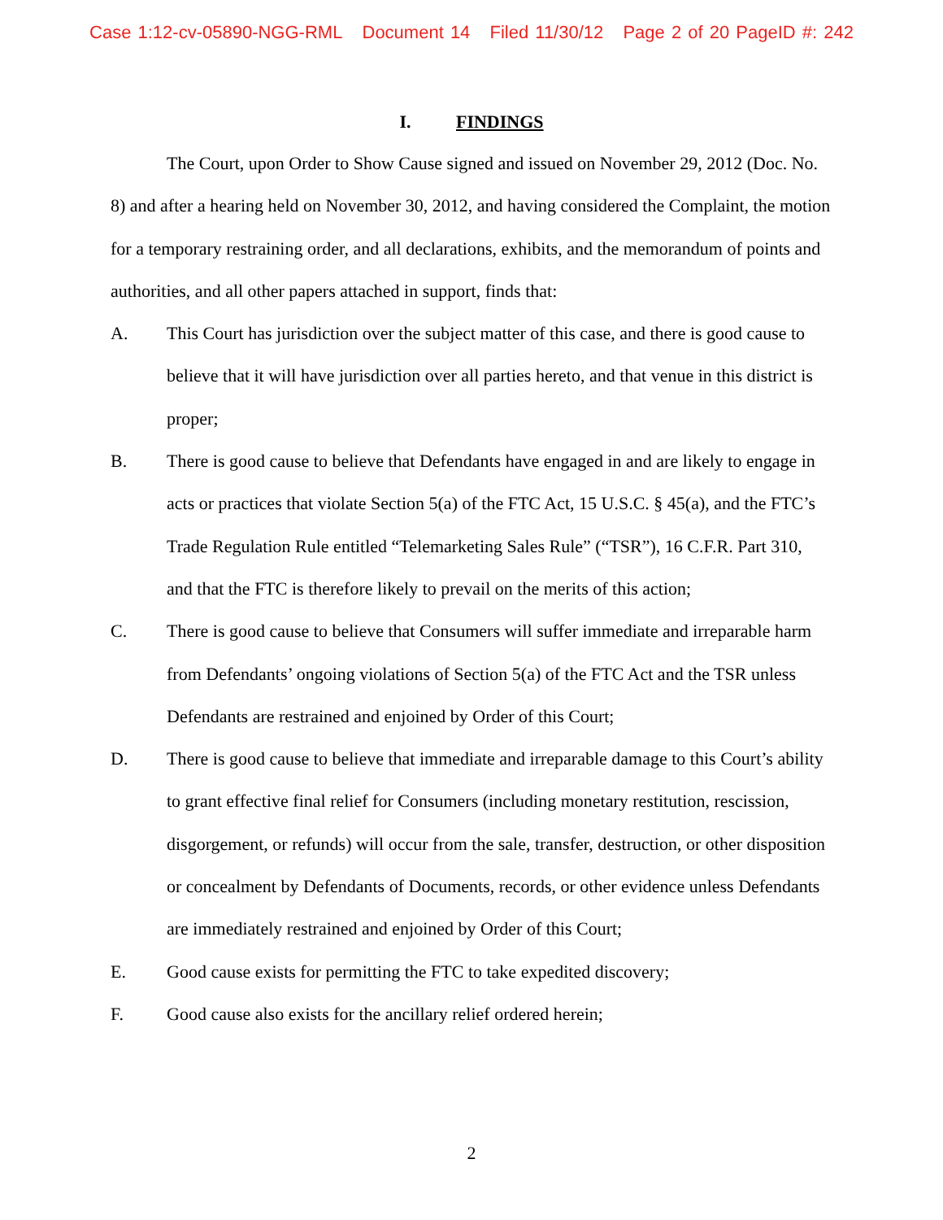Case 1:12-cv-05890-NGG-RML Document 14 Filed 11/30/12 Page 2 of 20 PageID #: 242
I. FINDINGS
The Court, upon Order to Show Cause signed and issued on November 29, 2012 (Doc. No. 8) and after a hearing held on November 30, 2012, and having considered the Complaint, the motion for a temporary restraining order, and all declarations, exhibits, and the memorandum of points and authorities, and all other papers attached in support, finds that:
A. This Court has jurisdiction over the subject matter of this case, and there is good cause to believe that it will have jurisdiction over all parties hereto, and that venue in this district is proper;
B. There is good cause to believe that Defendants have engaged in and are likely to engage in acts or practices that violate Section 5(a) of the FTC Act, 15 U.S.C. § 45(a), and the FTC’s Trade Regulation Rule entitled “Telemarketing Sales Rule” (“TSR”), 16 C.F.R. Part 310, and that the FTC is therefore likely to prevail on the merits of this action;
C. There is good cause to believe that Consumers will suffer immediate and irreparable harm from Defendants’ ongoing violations of Section 5(a) of the FTC Act and the TSR unless Defendants are restrained and enjoined by Order of this Court;
D. There is good cause to believe that immediate and irreparable damage to this Court’s ability to grant effective final relief for Consumers (including monetary restitution, rescission, disgorgement, or refunds) will occur from the sale, transfer, destruction, or other disposition or concealment by Defendants of Documents, records, or other evidence unless Defendants are immediately restrained and enjoined by Order of this Court;
E. Good cause exists for permitting the FTC to take expedited discovery;
F. Good cause also exists for the ancillary relief ordered herein;
2